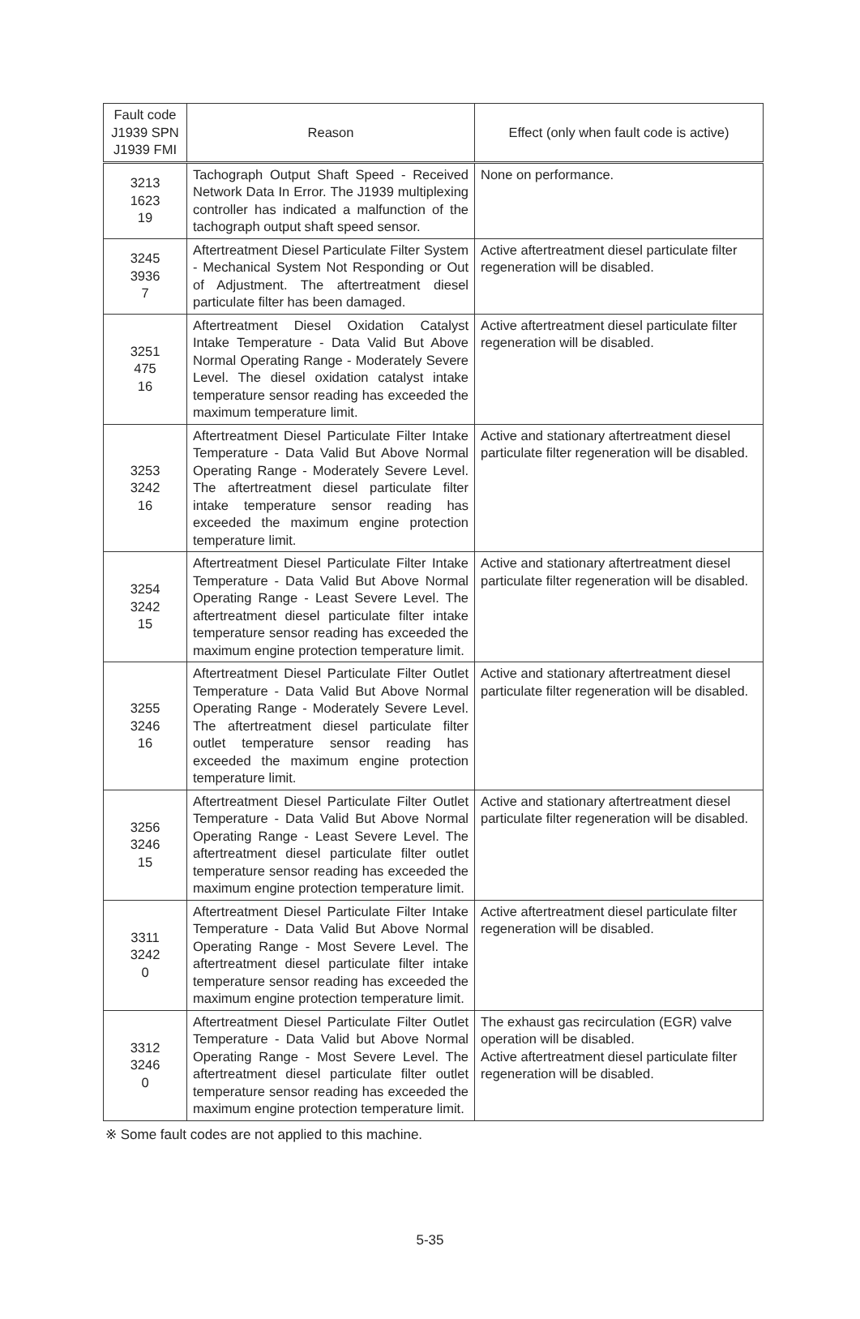| Fault code J1939 SPN J1939 FMI | Reason | Effect (only when fault code is active) |
| --- | --- | --- |
| 3213 1623 19 | Tachograph Output Shaft Speed - Received Network Data In Error. The J1939 multiplexing controller has indicated a malfunction of the tachograph output shaft speed sensor. | None on performance. |
| 3245 3936 7 | Aftertreatment Diesel Particulate Filter System - Mechanical System Not Responding or Out of Adjustment. The aftertreatment diesel particulate filter has been damaged. | Active aftertreatment diesel particulate filter regeneration will be disabled. |
| 3251 475 16 | Aftertreatment Diesel Oxidation Catalyst Intake Temperature - Data Valid But Above Normal Operating Range - Moderately Severe Level. The diesel oxidation catalyst intake temperature sensor reading has exceeded the maximum temperature limit. | Active aftertreatment diesel particulate filter regeneration will be disabled. |
| 3253 3242 16 | Aftertreatment Diesel Particulate Filter Intake Temperature - Data Valid But Above Normal Operating Range - Moderately Severe Level. The aftertreatment diesel particulate filter intake temperature sensor reading has exceeded the maximum engine protection temperature limit. | Active and stationary aftertreatment diesel particulate filter regeneration will be disabled. |
| 3254 3242 15 | Aftertreatment Diesel Particulate Filter Intake Temperature - Data Valid But Above Normal Operating Range - Least Severe Level. The aftertreatment diesel particulate filter intake temperature sensor reading has exceeded the maximum engine protection temperature limit. | Active and stationary aftertreatment diesel particulate filter regeneration will be disabled. |
| 3255 3246 16 | Aftertreatment Diesel Particulate Filter Outlet Temperature - Data Valid But Above Normal Operating Range - Moderately Severe Level. The aftertreatment diesel particulate filter outlet temperature sensor reading has exceeded the maximum engine protection temperature limit. | Active and stationary aftertreatment diesel particulate filter regeneration will be disabled. |
| 3256 3246 15 | Aftertreatment Diesel Particulate Filter Outlet Temperature - Data Valid But Above Normal Operating Range - Least Severe Level. The aftertreatment diesel particulate filter outlet temperature sensor reading has exceeded the maximum engine protection temperature limit. | Active and stationary aftertreatment diesel particulate filter regeneration will be disabled. |
| 3311 3242 0 | Aftertreatment Diesel Particulate Filter Intake Temperature - Data Valid But Above Normal Operating Range - Most Severe Level. The aftertreatment diesel particulate filter intake temperature sensor reading has exceeded the maximum engine protection temperature limit. | Active aftertreatment diesel particulate filter regeneration will be disabled. |
| 3312 3246 0 | Aftertreatment Diesel Particulate Filter Outlet Temperature - Data Valid but Above Normal Operating Range - Most Severe Level. The aftertreatment diesel particulate filter outlet temperature sensor reading has exceeded the maximum engine protection temperature limit. | The exhaust gas recirculation (EGR) valve operation will be disabled. Active aftertreatment diesel particulate filter regeneration will be disabled. |
※ Some fault codes are not applied to this machine.
5-35